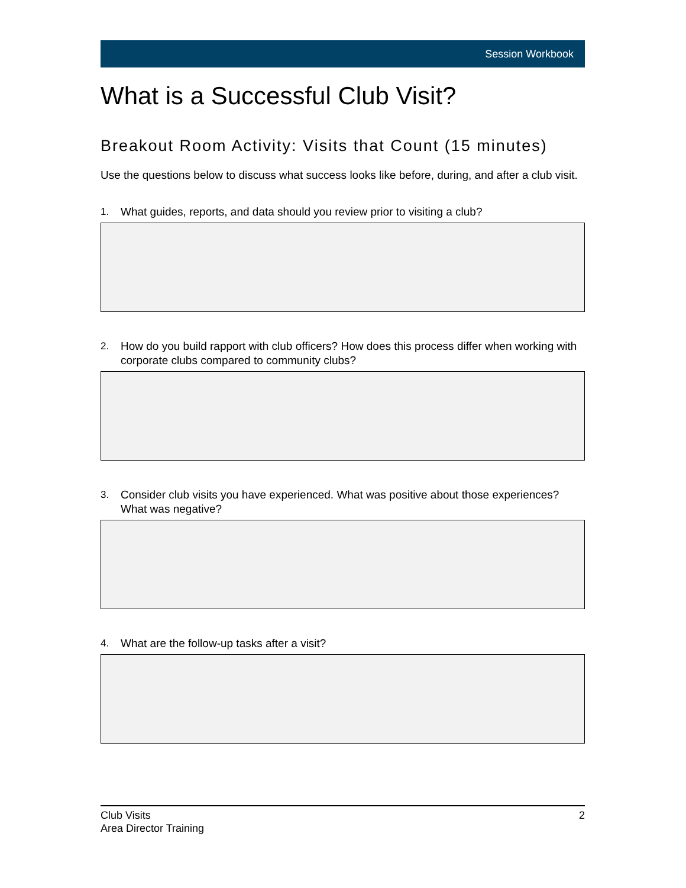Session Workbook
What is a Successful Club Visit?
Breakout Room Activity: Visits that Count (15 minutes)
Use the questions below to discuss what success looks like before, during, and after a club visit.
1. What guides, reports, and data should you review prior to visiting a club?
2. How do you build rapport with club officers? How does this process differ when working with corporate clubs compared to community clubs?
3. Consider club visits you have experienced. What was positive about those experiences? What was negative?
4. What are the follow-up tasks after a visit?
Club Visits
Area Director Training
2